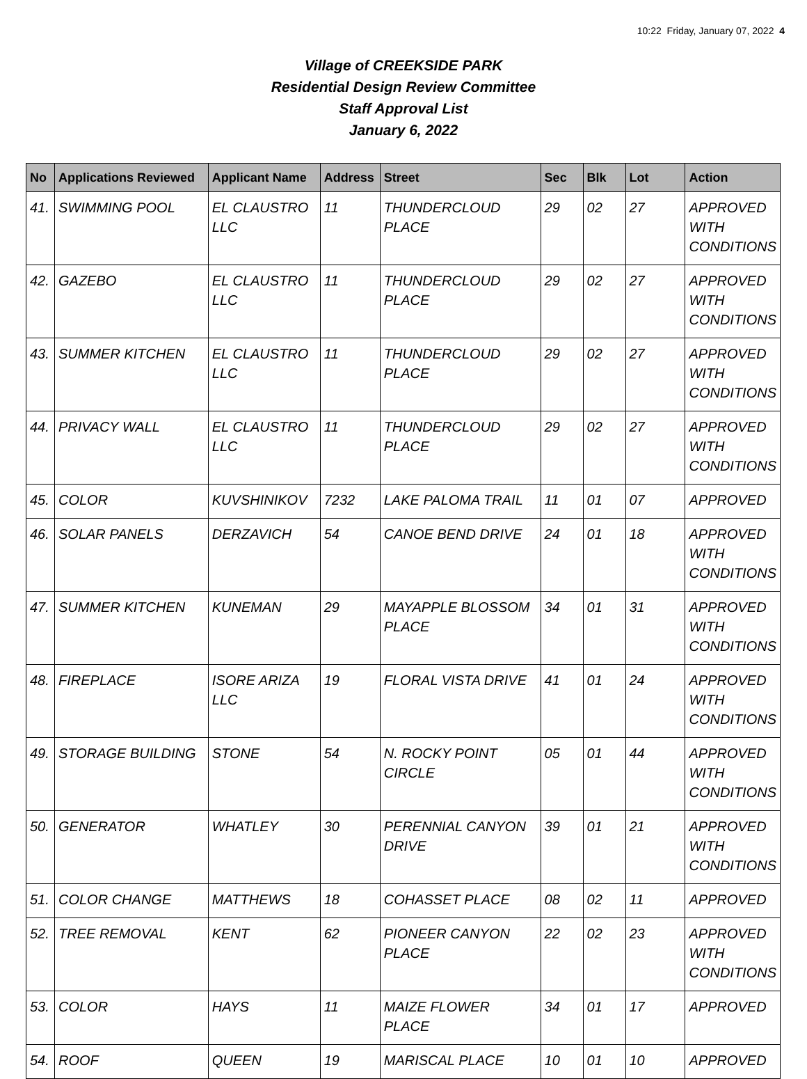10:22 Friday, January 07, 2022 4
Village of CREEKSIDE PARK
Residential Design Review Committee
Staff Approval List
January 6, 2022
| No | Applications Reviewed | Applicant Name | Address | Street | Sec | Blk | Lot | Action |
| --- | --- | --- | --- | --- | --- | --- | --- | --- |
| 41. | SWIMMING POOL | EL CLAUSTRO LLC | 11 | THUNDERCLOUD PLACE | 29 | 02 | 27 | APPROVED WITH CONDITIONS |
| 42. | GAZEBO | EL CLAUSTRO LLC | 11 | THUNDERCLOUD PLACE | 29 | 02 | 27 | APPROVED WITH CONDITIONS |
| 43. | SUMMER KITCHEN | EL CLAUSTRO LLC | 11 | THUNDERCLOUD PLACE | 29 | 02 | 27 | APPROVED WITH CONDITIONS |
| 44. | PRIVACY WALL | EL CLAUSTRO LLC | 11 | THUNDERCLOUD PLACE | 29 | 02 | 27 | APPROVED WITH CONDITIONS |
| 45. | COLOR | KUVSHINIKOV | 7232 | LAKE PALOMA TRAIL | 11 | 01 | 07 | APPROVED |
| 46. | SOLAR PANELS | DERZAVICH | 54 | CANOE BEND DRIVE | 24 | 01 | 18 | APPROVED WITH CONDITIONS |
| 47. | SUMMER KITCHEN | KUNEMAN | 29 | MAYAPPLE BLOSSOM PLACE | 34 | 01 | 31 | APPROVED WITH CONDITIONS |
| 48. | FIREPLACE | ISORE ARIZA LLC | 19 | FLORAL VISTA DRIVE | 41 | 01 | 24 | APPROVED WITH CONDITIONS |
| 49. | STORAGE BUILDING | STONE | 54 | N. ROCKY POINT CIRCLE | 05 | 01 | 44 | APPROVED WITH CONDITIONS |
| 50. | GENERATOR | WHATLEY | 30 | PERENNIAL CANYON DRIVE | 39 | 01 | 21 | APPROVED WITH CONDITIONS |
| 51. | COLOR CHANGE | MATTHEWS | 18 | COHASSET PLACE | 08 | 02 | 11 | APPROVED |
| 52. | TREE REMOVAL | KENT | 62 | PIONEER CANYON PLACE | 22 | 02 | 23 | APPROVED WITH CONDITIONS |
| 53. | COLOR | HAYS | 11 | MAIZE FLOWER PLACE | 34 | 01 | 17 | APPROVED |
| 54. | ROOF | QUEEN | 19 | MARISCAL PLACE | 10 | 01 | 10 | APPROVED |